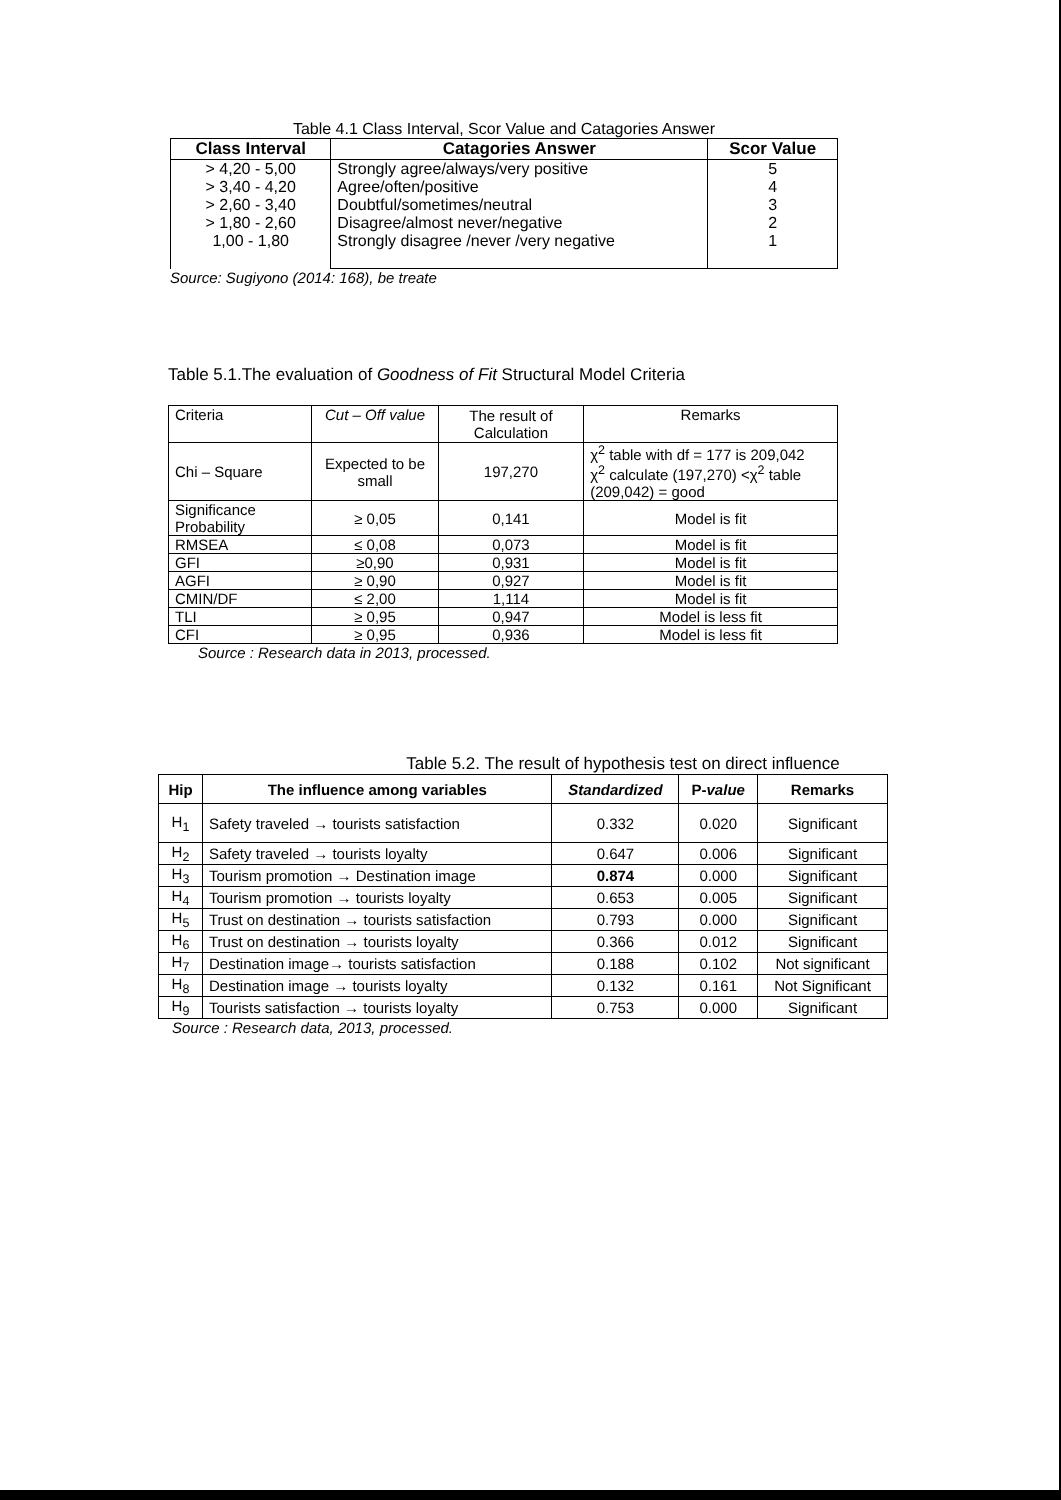Table 4.1 Class Interval, Scor Value and Catagories Answer
| Class Interval | Catagories Answer | Scor Value |
| --- | --- | --- |
| > 4,20 - 5,00 > 3,40 - 4,20 > 2,60 - 3,40 > 1,80 - 2,60 1,00 - 1,80 | Strongly agree/always/very positive Agree/often/positive Doubtful/sometimes/neutral Disagree/almost never/negative Strongly disagree /never /very negative | 5 4 3 2 1 |
Source: Sugiyono (2014: 168), be treate
Table 5.1.The evaluation of Goodness of Fit Structural Model Criteria
| Criteria | Cut – Off value | The result of Calculation | Remarks |
| Chi – Square | Expected to be small | 197,270 | χ<sup>2</sup> table with df = 177 is 209,042 χ<sup>2</sup> calculate (197,270) <χ<sup>2</sup> table (209,042) = good |
| Significance Probability | ≥ 0,05 | 0,141 | Model is fit |
| RMSEA | ≤ 0,08 | 0,073 | Model is fit |
| GFI | ≥0,90 | 0,931 | Model is fit |
| AGFI | ≥ 0,90 | 0,927 | Model is fit |
| CMIN/DF | ≤ 2,00 | 1,114 | Model is fit |
| TLI | ≥ 0,95 | 0,947 | Model is less fit |
| CFI | ≥ 0,95 | 0,936 | Model is less fit |
Source : Research data in 2013, processed.
Table 5.2. The result of hypothesis test on direct influence
| Hip | The influence among variables | Standardized | P- value | Remarks |
| --- | --- | --- | --- | --- |
| H<sub>1</sub> | Safety traveled → tourists satisfaction | 0.332 | 0.020 | Significant |
| H<sub>2</sub> | Safety traveled → tourists loyalty | 0.647 | 0.006 | Significant |
| H<sub>3</sub> | Tourism promotion → Destination image | 0.874 | 0.000 | Significant |
| H<sub>4</sub> | Tourism promotion → tourists loyalty | 0.653 | 0.005 | Significant |
| H<sub>5</sub> | Trust on destination → tourists satisfaction | 0.793 | 0.000 | Significant |
| H<sub>6</sub> | Trust on destination → tourists loyalty | 0.366 | 0.012 | Significant |
| H<sub>7</sub> | Destination image→ tourists satisfaction | 0.188 | 0.102 | Not significant |
| H<sub>8</sub> | Destination image → tourists loyalty | 0.132 | 0.161 | Not Significant |
| H<sub>9</sub> | Tourists satisfaction → tourists loyalty | 0.753 | 0.000 | Significant |
Source : Research data, 2013, processed.